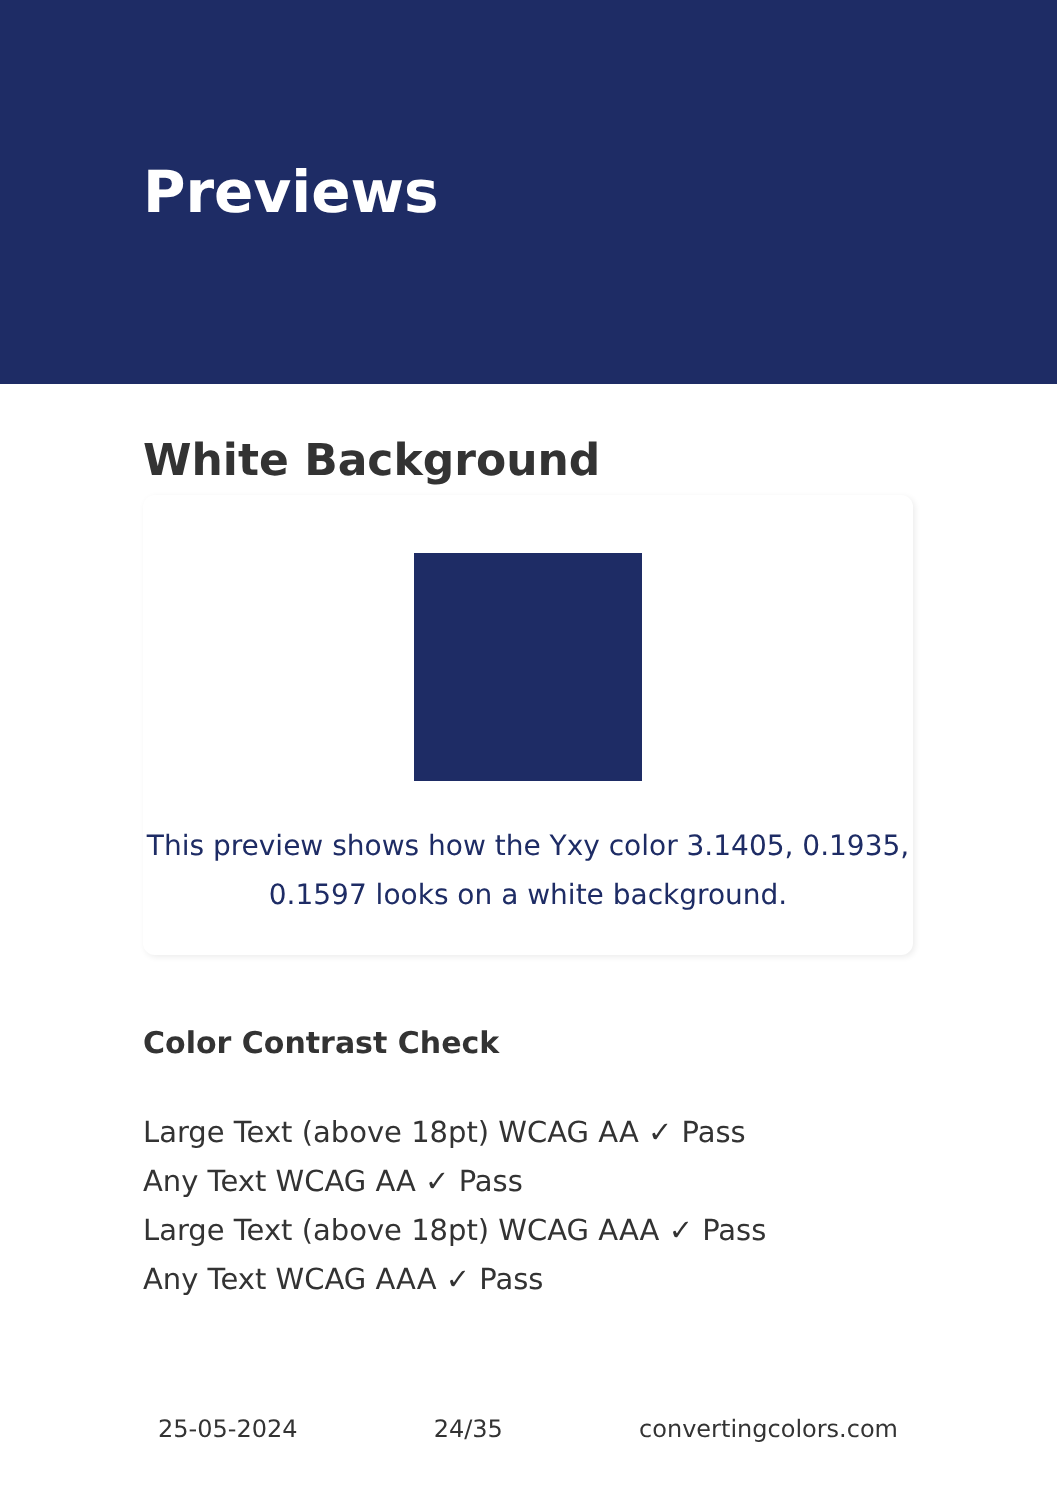Previews
White Background
This preview shows how the Yxy color 3.1405, 0.1935, 0.1597 looks on a white background.
Color Contrast Check
Large Text (above 18pt) WCAG AA ✓ Pass
Any Text WCAG AA ✓ Pass
Large Text (above 18pt) WCAG AAA ✓ Pass
Any Text WCAG AAA ✓ Pass
25-05-2024 24/35 convertingcolors.com